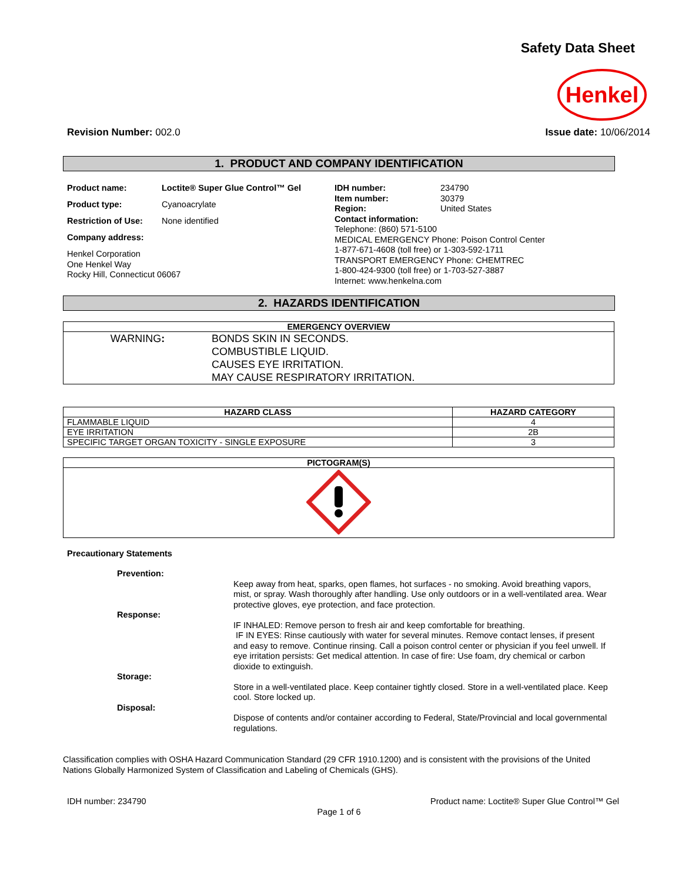Safety Data Sheet
Henkel
Revision Number: 002.0 Issue date: 10/06/2014
1. PRODUCT AND COMPANY IDENTIFICATION
Product name: Loctite® Super Glue Control™ Gel Product type: Cyanoacrylate Restriction of Use: None identified Company address: Henkel Corporation
One Henkel Way
Rocky Hill, Connecticut 06067
IDH number: 234790 Item number: 30379 Region: United States Contact information: Telephone: (860) 571-5100
MEDICAL EMERGENCY Phone: Poison Control Center
1-877-671-4608 (toll free) or 1-303-592-1711
TRANSPORT EMERGENCY Phone: CHEMTREC
1-800-424-9300 (toll free) or 1-703-527-3887
Internet: www.henkelna.com
2. HAZARDS IDENTIFICATION
| EMERGENCY OVERVIEW |
| --- |
| WARNING : BONDS SKIN IN SECONDS. COMBUSTIBLE LIQUID. CAUSES EYE IRRITATION. MAY CAUSE RESPIRATORY IRRITATION. |
| HAZARD CLASS | HAZARD CATEGORY |
| --- | --- |
| FLAMMABLE LIQUID | 4 |
| EYE IRRITATION | 2B |
| SPECIFIC TARGET ORGAN TOXICITY - SINGLE EXPOSURE | 3 |
| PICTOGRAM(S) |
| --- |
Precautionary Statements
Prevention:
Keep away from heat, sparks, open flames, hot surfaces - no smoking. Avoid breathing vapors, mist, or spray. Wash thoroughly after handling. Use only outdoors or in a well-ventilated area. Wear protective gloves, eye protection, and face protection.
Response:
IF INHALED: Remove person to fresh air and keep comfortable for breathing.
IF IN EYES: Rinse cautiously with water for several minutes. Remove contact lenses, if present and easy to remove. Continue rinsing. Call a poison control center or physician if you feel unwell. If eye irritation persists: Get medical attention. In case of fire: Use foam, dry chemical or carbon dioxide to extinguish.
Storage:
Store in a well-ventilated place. Keep container tightly closed. Store in a well-ventilated place. Keep cool. Store locked up.
Disposal:
Dispose of contents and/or container according to Federal, State/Provincial and local governmental regulations.
Classification complies with OSHA Hazard Communication Standard (29 CFR 1910.1200) and is consistent with the provisions of the United Nations Globally Harmonized System of Classification and Labeling of Chemicals (GHS).
IDH number: 234790 Product name: Loctite® Super Glue Control™ Gel
Page 1 of 6